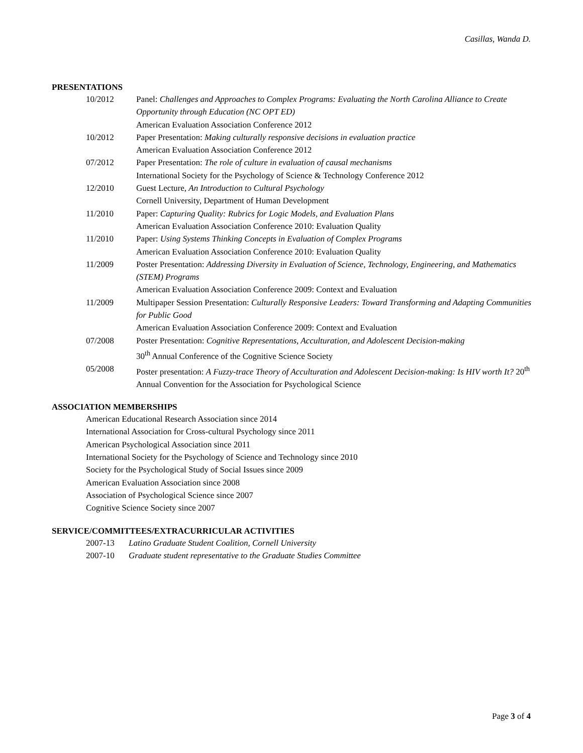Casillas, Wanda D.
PRESENTATIONS
10/2012 Panel: Challenges and Approaches to Complex Programs: Evaluating the North Carolina Alliance to Create Opportunity through Education (NC OPT ED)
American Evaluation Association Conference 2012
10/2012 Paper Presentation: Making culturally responsive decisions in evaluation practice
American Evaluation Association Conference 2012
07/2012 Paper Presentation: The role of culture in evaluation of causal mechanisms
International Society for the Psychology of Science & Technology Conference 2012
12/2010 Guest Lecture, An Introduction to Cultural Psychology
Cornell University, Department of Human Development
11/2010 Paper: Capturing Quality: Rubrics for Logic Models, and Evaluation Plans
American Evaluation Association Conference 2010: Evaluation Quality
11/2010 Paper: Using Systems Thinking Concepts in Evaluation of Complex Programs
American Evaluation Association Conference 2010: Evaluation Quality
11/2009 Poster Presentation: Addressing Diversity in Evaluation of Science, Technology, Engineering, and Mathematics (STEM) Programs
American Evaluation Association Conference 2009: Context and Evaluation
11/2009 Multipaper Session Presentation: Culturally Responsive Leaders: Toward Transforming and Adapting Communities for Public Good
American Evaluation Association Conference 2009: Context and Evaluation
07/2008 Poster Presentation: Cognitive Representations, Acculturation, and Adolescent Decision-making
30<sup>th</sup> Annual Conference of the Cognitive Science Society
05/2008 Poster presentation: A Fuzzy-trace Theory of Acculturation and Adolescent Decision-making: Is HIV worth It? 20<sup>th</sup> Annual Convention for the Association for Psychological Science
ASSOCIATION MEMBERSHIPS
American Educational Research Association since 2014
International Association for Cross-cultural Psychology since 2011
American Psychological Association since 2011
International Society for the Psychology of Science and Technology since 2010
Society for the Psychological Study of Social Issues since 2009
American Evaluation Association since 2008
Association of Psychological Science since 2007
Cognitive Science Society since 2007
SERVICE/COMMITTEES/EXTRACURRICULAR ACTIVITIES
2007-13 Latino Graduate Student Coalition, Cornell University
2007-10 Graduate student representative to the Graduate Studies Committee
Page 3 of 4